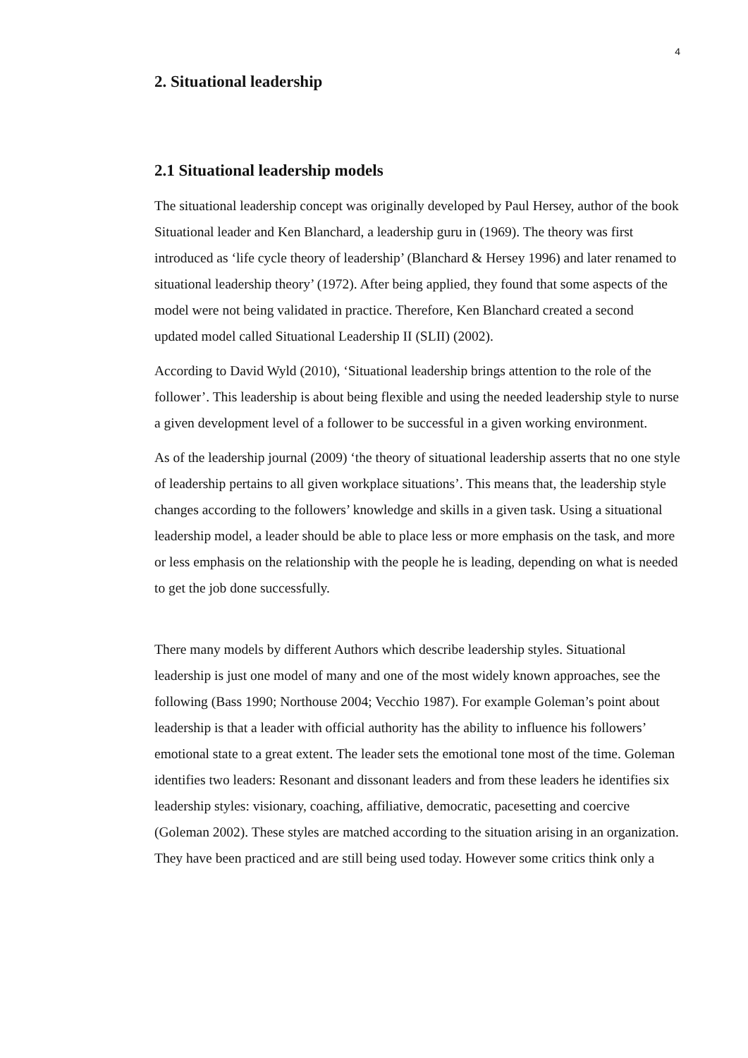4
2. Situational leadership
2.1 Situational leadership models
The situational leadership concept was originally developed by Paul Hersey, author of the book Situational leader and Ken Blanchard, a leadership guru in (1969). The theory was first introduced as ‘life cycle theory of leadership’ (Blanchard & Hersey 1996) and later renamed to situational leadership theory’ (1972). After being applied, they found that some aspects of the model were not being validated in practice. Therefore, Ken Blanchard created a second updated model called Situational Leadership II (SLII) (2002).
According to David Wyld (2010), ‘Situational leadership brings attention to the role of the follower’. This leadership is about being flexible and using the needed leadership style to nurse a given development level of a follower to be successful in a given working environment.
As of the leadership journal (2009) ‘the theory of situational leadership asserts that no one style of leadership pertains to all given workplace situations’. This means that, the leadership style changes according to the followers’ knowledge and skills in a given task. Using a situational leadership model, a leader should be able to place less or more emphasis on the task, and more or less emphasis on the relationship with the people he is leading, depending on what is needed to get the job done successfully.
There many models by different Authors which describe leadership styles. Situational leadership is just one model of many and one of the most widely known approaches, see the following (Bass 1990; Northouse 2004; Vecchio 1987). For example Goleman’s point about leadership is that a leader with official authority has the ability to influence his followers’ emotional state to a great extent. The leader sets the emotional tone most of the time. Goleman identifies two leaders: Resonant and dissonant leaders and from these leaders he identifies six leadership styles: visionary, coaching, affiliative, democratic, pacesetting and coercive (Goleman 2002). These styles are matched according to the situation arising in an organization. They have been practiced and are still being used today. However some critics think only a